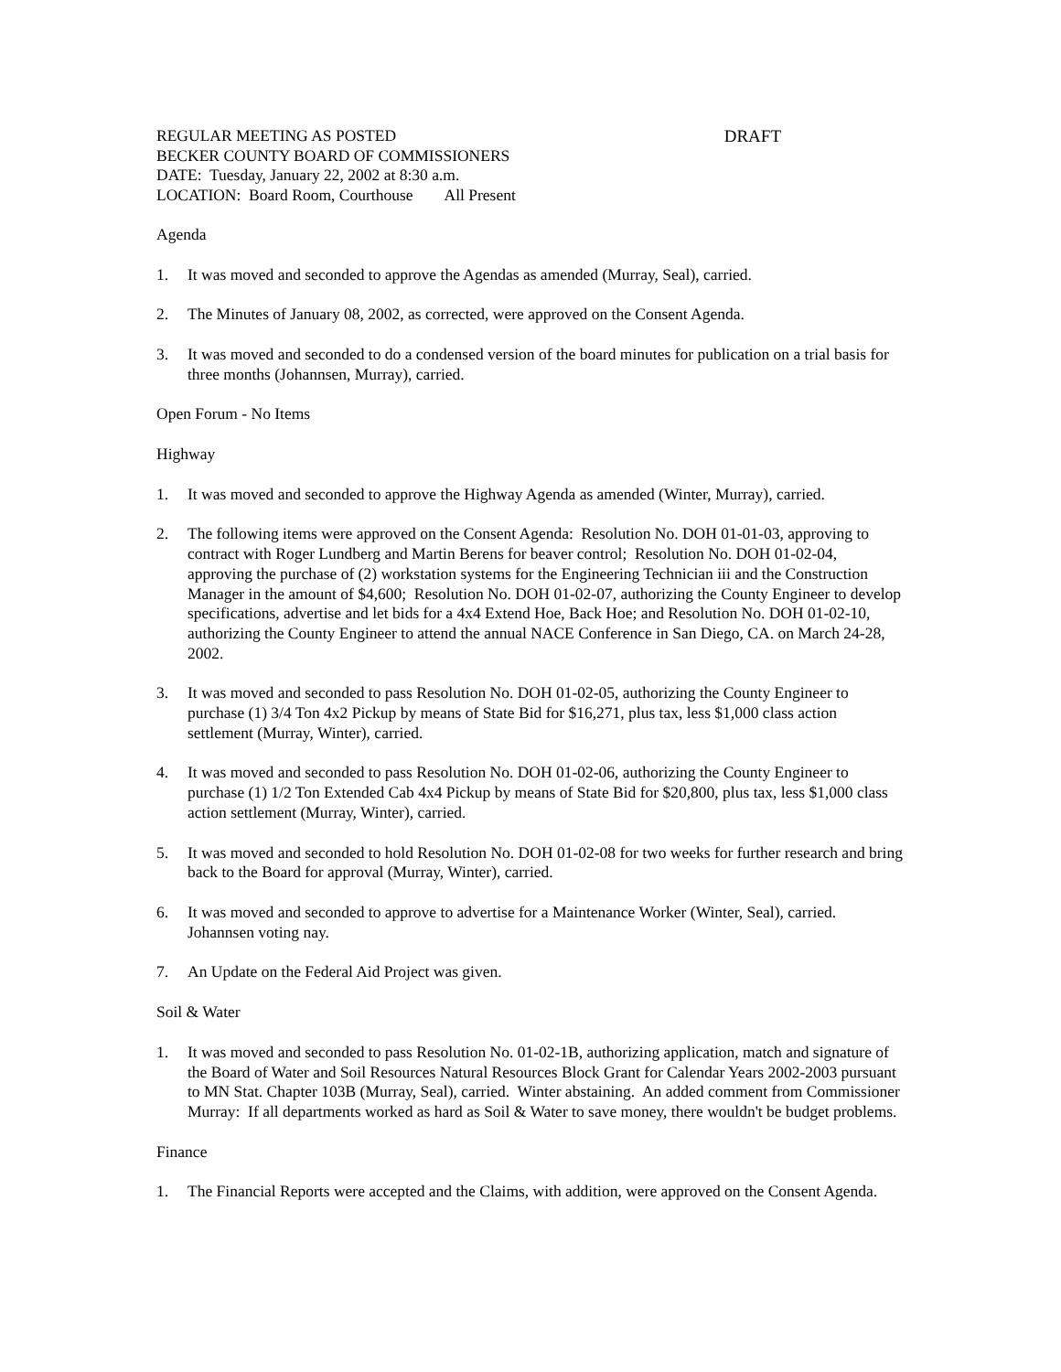REGULAR MEETING AS POSTED DRAFT
BECKER COUNTY BOARD OF COMMISSIONERS
DATE: Tuesday, January 22, 2002 at 8:30 a.m.
LOCATION: Board Room, Courthouse All Present
Agenda
1. It was moved and seconded to approve the Agendas as amended (Murray, Seal), carried.
2. The Minutes of January 08, 2002, as corrected, were approved on the Consent Agenda.
3. It was moved and seconded to do a condensed version of the board minutes for publication on a trial basis for three months (Johannsen, Murray), carried.
Open Forum - No Items
Highway
1. It was moved and seconded to approve the Highway Agenda as amended (Winter, Murray), carried.
2. The following items were approved on the Consent Agenda: Resolution No. DOH 01-01-03, approving to contract with Roger Lundberg and Martin Berens for beaver control; Resolution No. DOH 01-02-04, approving the purchase of (2) workstation systems for the Engineering Technician iii and the Construction Manager in the amount of $4,600; Resolution No. DOH 01-02-07, authorizing the County Engineer to develop specifications, advertise and let bids for a 4x4 Extend Hoe, Back Hoe; and Resolution No. DOH 01-02-10, authorizing the County Engineer to attend the annual NACE Conference in San Diego, CA. on March 24-28, 2002.
3. It was moved and seconded to pass Resolution No. DOH 01-02-05, authorizing the County Engineer to purchase (1) 3/4 Ton 4x2 Pickup by means of State Bid for $16,271, plus tax, less $1,000 class action settlement (Murray, Winter), carried.
4. It was moved and seconded to pass Resolution No. DOH 01-02-06, authorizing the County Engineer to purchase (1) 1/2 Ton Extended Cab 4x4 Pickup by means of State Bid for $20,800, plus tax, less $1,000 class action settlement (Murray, Winter), carried.
5. It was moved and seconded to hold Resolution No. DOH 01-02-08 for two weeks for further research and bring back to the Board for approval (Murray, Winter), carried.
6. It was moved and seconded to approve to advertise for a Maintenance Worker (Winter, Seal), carried. Johannsen voting nay.
7. An Update on the Federal Aid Project was given.
Soil & Water
1. It was moved and seconded to pass Resolution No. 01-02-1B, authorizing application, match and signature of the Board of Water and Soil Resources Natural Resources Block Grant for Calendar Years 2002-2003 pursuant to MN Stat. Chapter 103B (Murray, Seal), carried. Winter abstaining. An added comment from Commissioner Murray: If all departments worked as hard as Soil & Water to save money, there wouldn't be budget problems.
Finance
1. The Financial Reports were accepted and the Claims, with addition, were approved on the Consent Agenda.